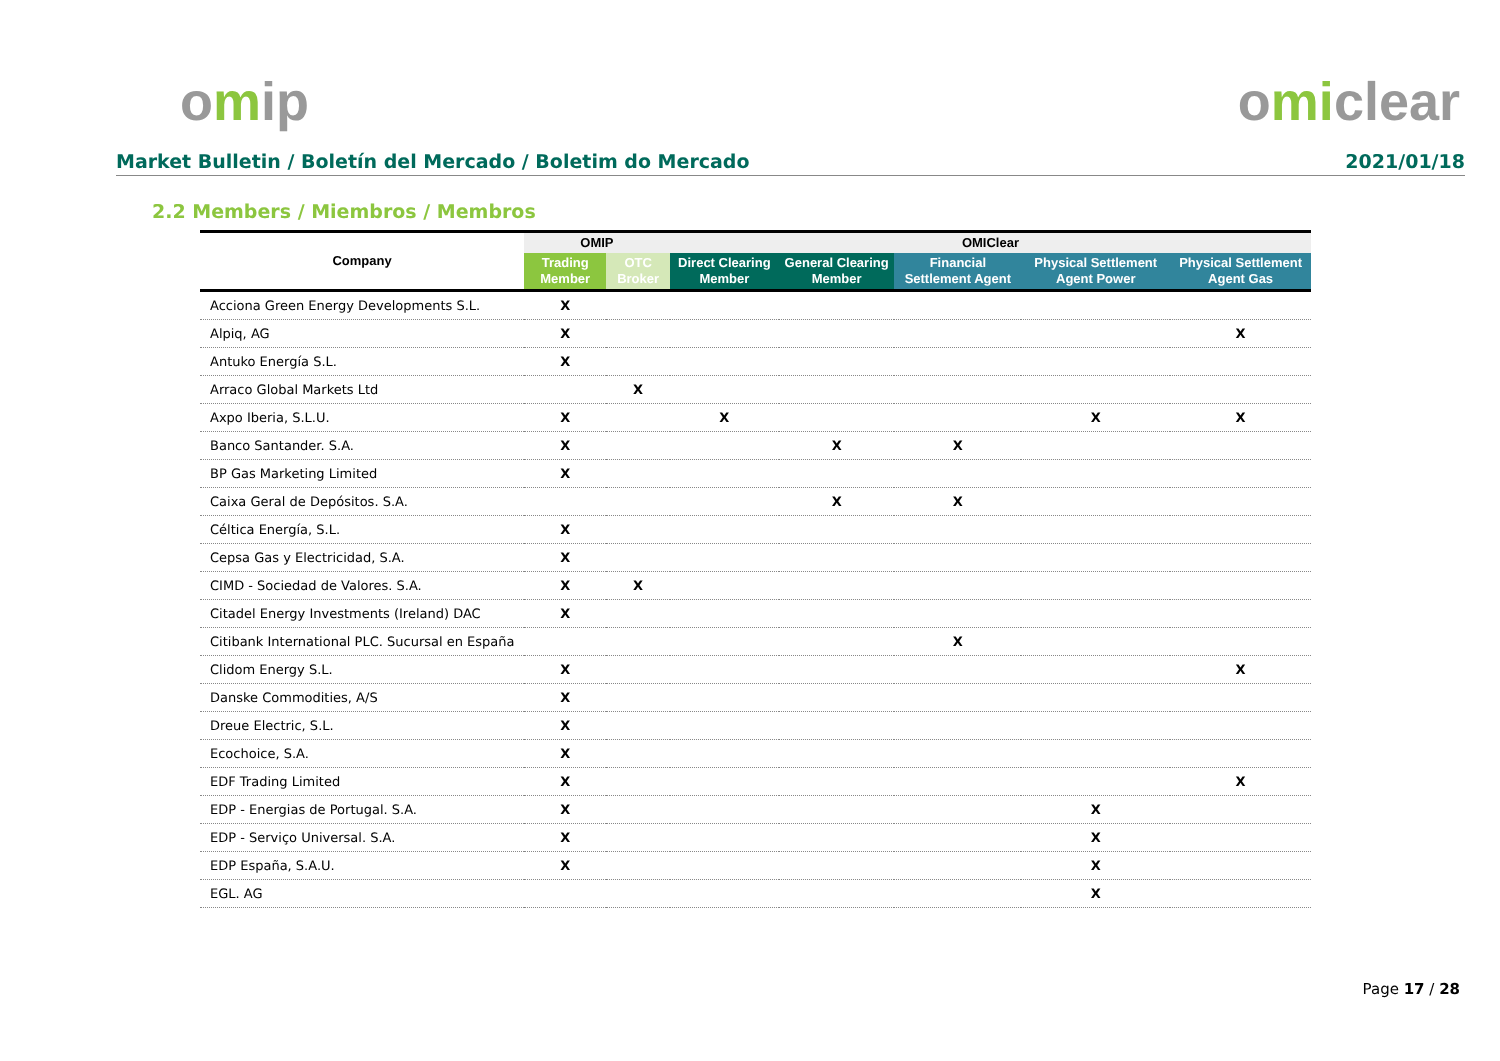omip omiclear
Market Bulletin / Boletín del Mercado / Boletim do Mercado 2021/01/18
2.2 Members / Miembros / Membros
| Company | OMIP | | OMIClear | | | | |
| --- | --- | --- | --- | --- | --- | --- | --- |
| | Trading Member | OTC Broker | Direct Clearing Member | General Clearing Member | Financial Settlement Agent | Physical Settlement Agent Power | Physical Settlement Agent Gas |
| Acciona Green Energy Developments S.L. | X | | | | | | |
| Alpiq, AG | X | | | | | | X |
| Antuko Energía S.L. | X | | | | | | |
| Arraco Global Markets Ltd | | X | | | | | |
| Axpo Iberia, S.L.U. | X | | X | | | X | X |
| Banco Santander. S.A. | X | | | X | X | | |
| BP Gas Marketing Limited | X | | | | | | |
| Caixa Geral de Depósitos. S.A. | | | | X | X | | |
| Céltica Energía, S.L. | X | | | | | | |
| Cepsa Gas y Electricidad, S.A. | X | | | | | | |
| CIMD - Sociedad de Valores. S.A. | X | X | | | | | |
| Citadel Energy Investments (Ireland) DAC | X | | | | | | |
| Citibank International PLC. Sucursal en España | | | | | X | | |
| Clidom Energy S.L. | X | | | | | | X |
| Danske Commodities, A/S | X | | | | | | |
| Dreue Electric, S.L. | X | | | | | | |
| Ecochoice, S.A. | X | | | | | | |
| EDF Trading Limited | X | | | | | | X |
| EDP - Energias de Portugal. S.A. | X | | | | | X | |
| EDP - Serviço Universal. S.A. | X | | | | | X | |
| EDP España, S.A.U. | X | | | | | X | |
| EGL. AG | | | | | | X | |
Page 17 / 28